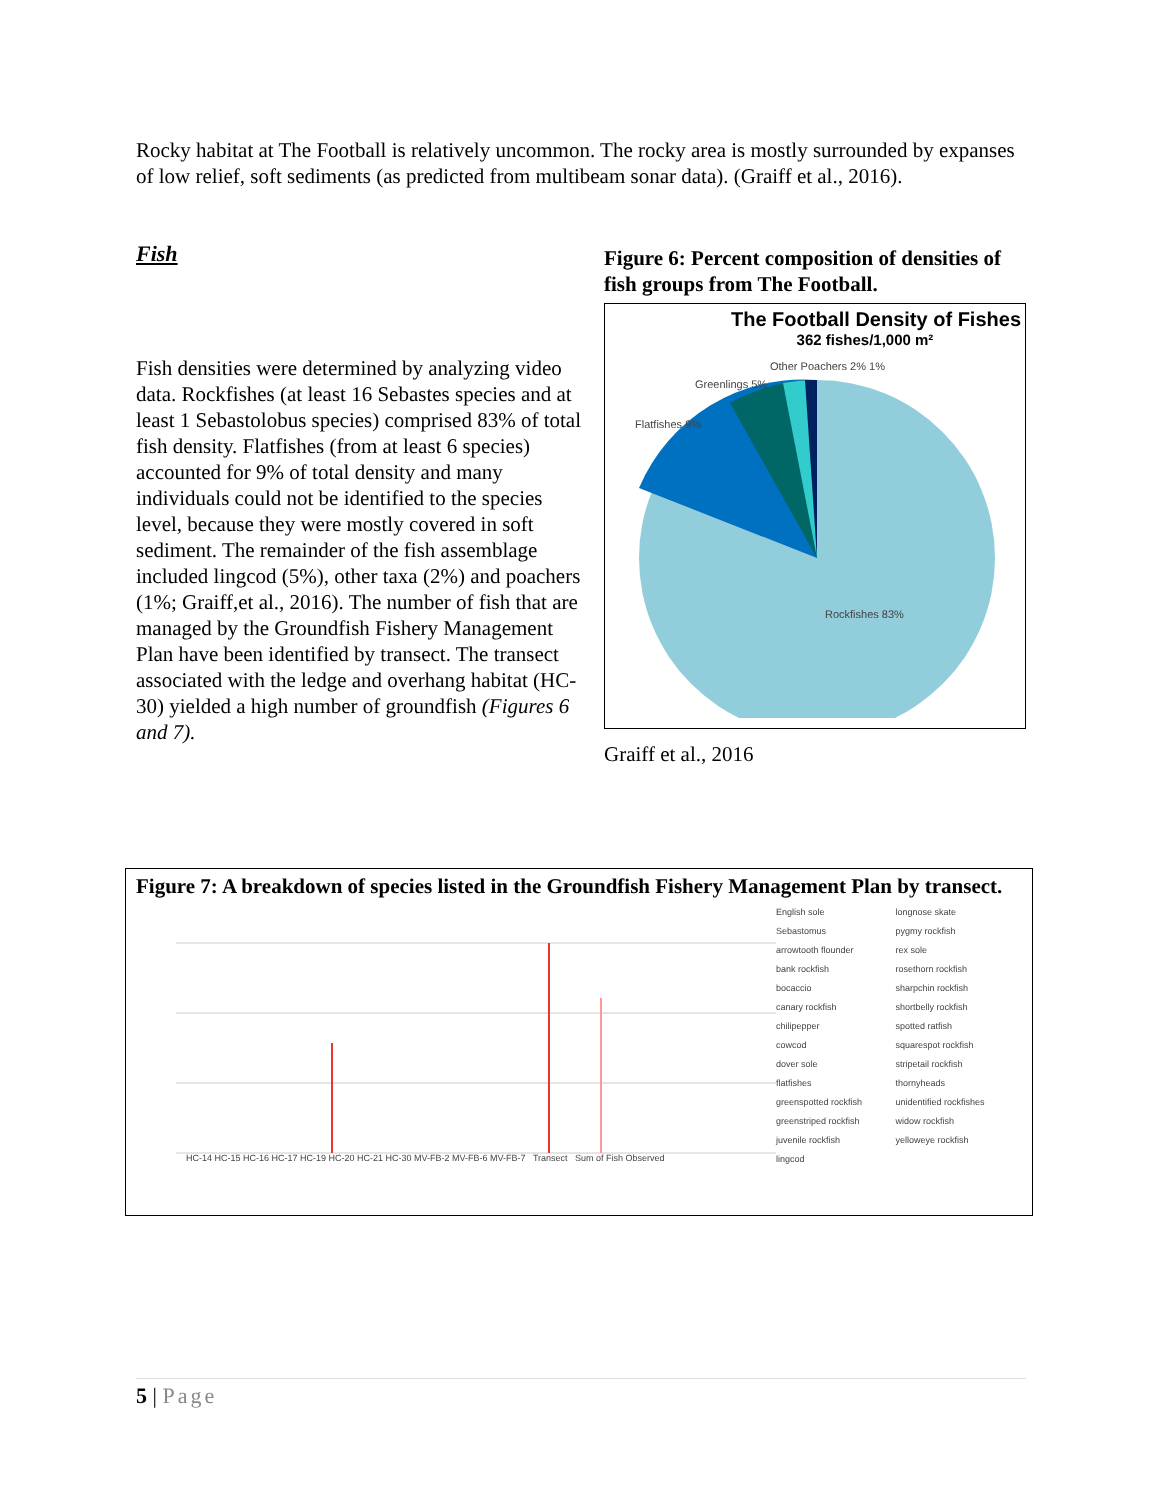Rocky habitat at The Football is relatively uncommon. The rocky area is mostly surrounded by expanses of low relief, soft sediments (as predicted from multibeam sonar data). (Graiff et al., 2016).
Fish
Fish densities were determined by analyzing video data. Rockfishes (at least 16 Sebastes species and at least 1 Sebastolobus species) comprised 83% of total fish density. Flatfishes (from at least 6 species) accounted for 9% of total density and many individuals could not be identified to the species level, because they were mostly covered in soft sediment. The remainder of the fish assemblage included lingcod (5%), other taxa (2%) and poachers (1%; Graiff,et al., 2016). The number of fish that are managed by the Groundfish Fishery Management Plan have been identified by transect. The transect associated with the ledge and overhang habitat (HC-30) yielded a high number of groundfish (Figures 6 and 7).
Figure 6: Percent composition of densities of fish groups from The Football.
The Football Density of Fishes
362 fishes/1,000 m²
Greenlings 5%
Other Poachers 2% 1%
Flatfishes 9%
Rockfishes 83%
Graiff et al., 2016
Figure 7: A breakdown of species listed in the Groundfish Fishery Management Plan by transect.
HC-14 HC-15 HC-16 HC-17 HC-19 HC-20 HC-21 HC-30 MV-FB-2 MV-FB-6 MV-FB-7 Transect Sum of Fish Observed
English sole
Sebastomus
arrowtooth flounder
bank rockfish
bocaccio
canary rockfish
chilipepper
cowcod
dover sole
flatfishes
greenspotted rockfish
greenstriped rockfish
juvenile rockfish
lingcod
longnose skate
pygmy rockfish
rex sole
rosethorn rockfish
sharpchin rockfish
shortbelly rockfish
spotted ratfish
squarespot rockfish
stripetail rockfish
thornyheads
unidentified rockfishes
widow rockfish
yelloweye rockfish
5 | Page